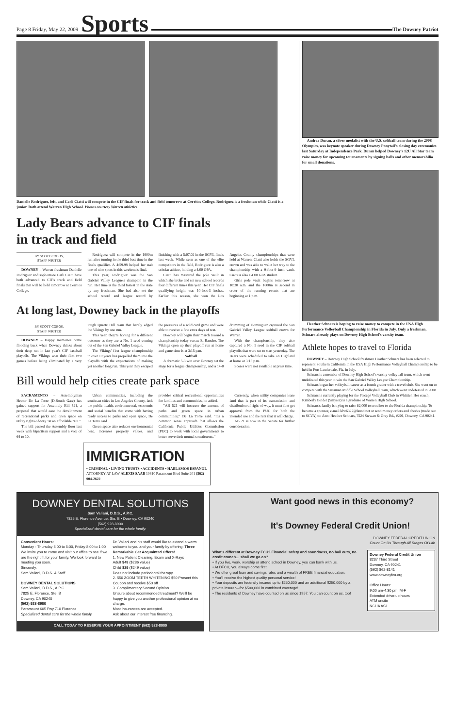Page 8 Friday, May 22, 2009
Sports
The Downey Patriot
Danielle Rodriguez, left, and Carli Ciatti will compete in the CIF finals for track and field tomorrow at Cerritos College. Rodriguez is a freshman while Ciatti is a junior. Both attend Warren High School. Photos courtesy Warren athletics
Lady Bears advance to CIF finals
in track and field
BY SCOTT COBOS,
STAFF WRITER
DOWNEY – Warren freshman Danielle Rodriguez and sophomore Carli Ciatti have both advanced to CIF's track and field finals that will be held tomorrow at Cerritos College.
Rodriguez will compete in the 1600m run after turning in the third best time in the finals qualifier. A 4:59.98 helped her nab one of nine spots in this weekend's final.
This year, Rodriguez was the San Gabriel Valley League's champion in the run. Her time is the third fastest in the state by any freshman. She had also set the school record and league record by finishing with a 5:07.02 in the SGVL finals last week. While seen as one of the elite competitors in the field, Rodriguez is also a scholar athlete, holding a 4.00 GPA.
Ciatti has mastered the pole vault in which she broke and set new school records four different times this year. Her CIF finals qualifying height was 10-foot-3 inches. Earlier this season, she won the Los Angeles County championships that were held at Warren. Ciatti also holds the SGVL crown and was able to waltz her way to the championship with a 9-foot-9 inch vault. Ciatti is also a 4.00 GPA student.
Girls pole vault begins tomorrow at 10:30 a.m. and the 1600m is second in order of the running events that are beginning at 1 p.m.
At long last, Downey back in the playoffs
BY SCOTT COBOS,
STAFF WRITER
DOWNEY – Happy memories come flooding back when Downey thinks about their deep run in last year's CIF baseball playoffs. The Vikings won their first two games before being eliminated by a very tough Quartz Hill team that barely edged the Vikings by one run.
This year, they're hoping for a different outcome as they are a No. 1 seed coming out of the San Gabriel Valley League.
The Vikings' first league championship in over 10 years has propelled them into the playoffs with the expectations of making yet another long run. This year they escaped the pressures of a wild card game and were able to receive a few extra days of rest.
Downey will begin their march toward a championship today versus El Rancho. The Vikings open up their playoff run at home and game time is at 3:15 p.m.
Softball
A dramatic 5-3 win over Downey set the stage for a league championship, and a 14-0 drumming of Dominguez captured the San Gabriel Valley League softball crown for Warren.
With the championship, they also captured a No. 1 seed in the CIF softball playoffs that were set to start yesterday. The Bears were scheduled to take on Highland at home at 3:15 p.m.
Scores were not available at press time.
Bill would help cities create park space
SACRAMENTO – Assemblyman Hector De La Torre (D-South Gate) has gained support for Assembly Bill 521, a proposal that would ease the development of recreational parks and open space on utility rights-of-way "at an affordable rate."
The bill passed the Assembly floor last week with bipartisan support and a vote of 64 to 10.
Urban communities, including the southeast cities in Los Angeles County, lack the public health, environmental, economic and social benefits that come with having ready access to parks and open space, De La Torre said.
Green space also reduces environmental heat, increases property values, and provides critical recreational opportunities for families and communities, he added.
"AB 521 will increase the amount of parks and green space in urban communities," De La Torre said. "It's a common sense approach that allows the California Public Utilities Commission (PUC) to work with local governments to better serve their mutual constituents."
Currently, when utility companies lease land that is part of its transmission and distribution of right-of-way, it must first get approval from the PUC for both the intended use and the rent that it will charge.
AB 21 is now in the Senate for further consideration.
IMMIGRATION
• CRIMINAL • LIVING TRUSTS • ACCIDENTS • HABLAMOS ESPANOL
ATTORNEY AT LAW ALEXIS SAAB 10810 Paramount Blvd Suite 201 (562) 904-2622
Andrea Duran, a silver medalist with the U.S. softball team during the 2008 Olympics, was keynote speaker during Downey Ponytail's closing day ceremonies last Saturday at Independence Park. Duran helped Downey's 12U All Star team raise money for upcoming tournaments by signing balls and other memorabilia for small donations.
Heather Schnars is hoping to raise money to compete in the USA High Performance Volleyball Championship in Florida in July. Only a freshman, Schnars already plays on Downey High School's varsity team.
Athlete hopes to travel to Florida
DOWNEY – Downey High School freshman Heather Schnars has been selected to represent Southern California in the USA High Performance Volleyball Championship to be held in Fort Lauderdale, Fla. in July.
Schnars is a member of Downey High School's varsity volleyball team, which went undefeated this year to win the San Gabriel Valley League Championship.
Schnars began her volleyball career as a fourth grader with a travel club. She went on to compete with the Sussman Middle School volleyball team, which went undefeated in 2008.
Schnars is currently playing for the Protégé Volleyball Club in Whittier. Her coach, Kimberly Binder (Smyser) is a graduate of Warren High School.
Schnars's family is trying to raise $2,000 to send her to the Florida championship. To become a sponsor, e-mail klw6327@lausd.net or send money orders and checks (made out to SCVA) to: Attn: Heather Schnars, 7524 Stewart & Gray Rd., #201, Downey, CA 90241.
DOWNEY DENTAL SOLUTIONS
Sam Valiani, D.D.S., A.P.C.
7825 E. Florence Avenue, Ste. B • Downey, CA 90240
(562) 928-8900
Specialized dental care for the whole family.
Convenient Hours:
Monday - Thursday 8:00 to 5:00, Friday 8:00 to 1:00
We invite you to come and visit our office to see if we are the right fit for your family. We look forward to meeting you soon.
Sincerely,
Sam Valiani, D.D.S. & Staff
DOWNEY DENTAL SOLUTIONS
Sam Valiani, D.D.S., A.P.C.
7825 E. Florence, Ste. B
Downey, CA 90240
(562) 928-8900
Paramount 605 Fwy 710 Florence
Specialized dental care for the whole family.
Dr. Valiani and his staff would like to extend a warm welcome to you and your family by offering: Three Remarkable Get Acquainted Offers!
1. New Patient Cleaning, Exam and X-Rays
Adult $49 ($286 value)
Child $29 ($249 value)
Does not include periodontal therapy.
2. $50 ZOOM TEETH WHITENING $50 Present this Coupon and receive $50 off
3. Complimentary Second Opinion
Unsure about recommended treatment? We'll be happy to give you another professional opinion at no charge.
Most insurances are accepted.
Ask about our interest free financing.
CALL TODAY TO RESERVE YOUR APPOINTMENT (562) 928-8900
Want good news in this economy?
It's Downey Federal Credit Union!
DOWNEY FEDERAL CREDIT UNION
Count On Us Through All Stages Of Life
What's different at Downey FCU? Financial safety and soundness, no bail outs, no credit crunch… shall we go on?
• If you live, work, worship or attend school in Downey, you can bank with us.
• At DFCU, you always come first.
• We offer great loan and savings rates and a wealth of FREE financial education.
• You'll receive the highest quality personal service!
• Your deposits are federally insured up to $250,000 and an additional $250,000 by a private insurer—for $500,000 in combined coverage!
• The residents of Downey have counted on us since 1957. You can count on us, too!
Downey Federal Credit Union
8237 Third Street
Downey, CA 90241
(562) 862-8141
www.downeyfcu.org
Office Hours:
9:00 am-4:30 pm, M-F
Extended drive-up hours
ATM onsite
NCUA ASI